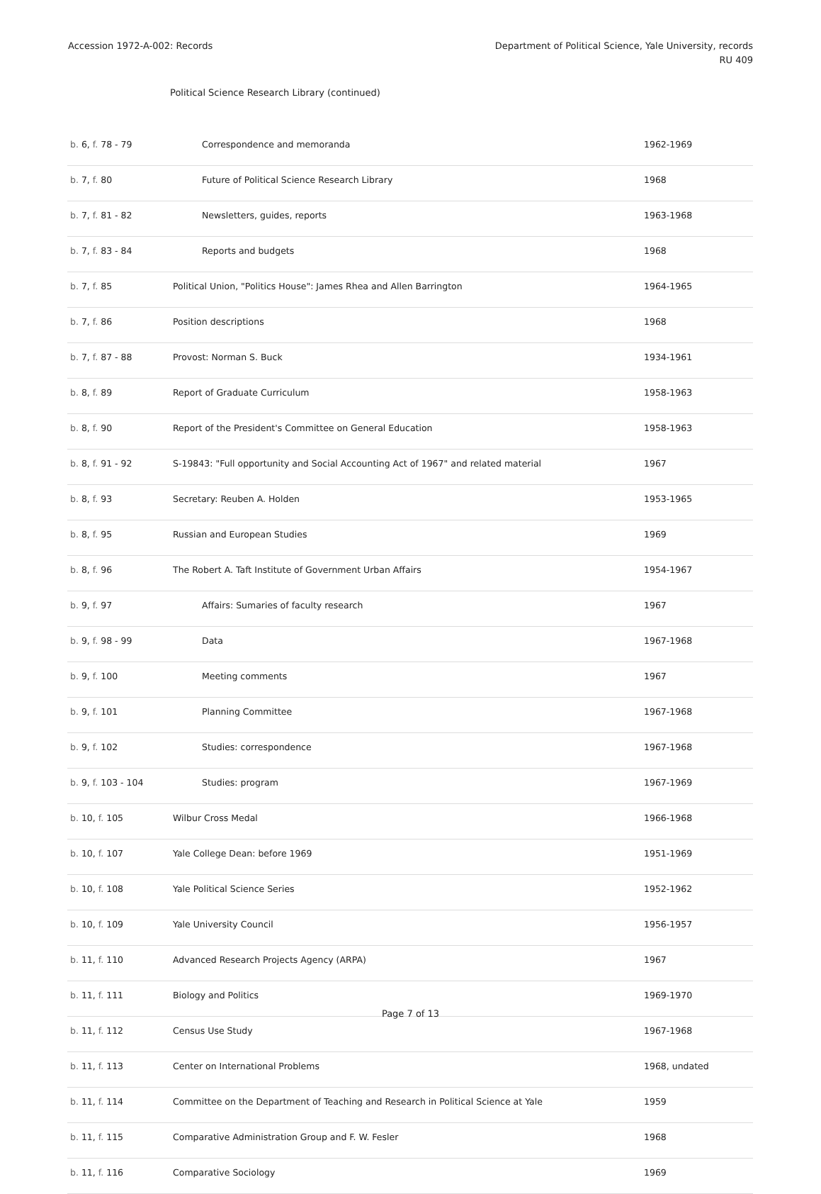Accession 1972-A-002: Records Department of Political Science, Yale University, records
RU 409
Political Science Research Library (continued)
| b. 6, f. 78 - 79 | Correspondence and memoranda | 1962-1969 |
| b. 7, f. 80 | Future of Political Science Research Library | 1968 |
| b. 7, f. 81 - 82 | Newsletters, guides, reports | 1963-1968 |
| b. 7, f. 83 - 84 | Reports and budgets | 1968 |
| b. 7, f. 85 | Political Union, "Politics House": James Rhea and Allen Barrington | 1964-1965 |
| b. 7, f. 86 | Position descriptions | 1968 |
| b. 7, f. 87 - 88 | Provost: Norman S. Buck | 1934-1961 |
| b. 8, f. 89 | Report of Graduate Curriculum | 1958-1963 |
| b. 8, f. 90 | Report of the President's Committee on General Education | 1958-1963 |
| b. 8, f. 91 - 92 | S-19843: "Full opportunity and Social Accounting Act of 1967" and related material | 1967 |
| b. 8, f. 93 | Secretary: Reuben A. Holden | 1953-1965 |
| b. 8, f. 95 | Russian and European Studies | 1969 |
| b. 8, f. 96 | The Robert A. Taft Institute of Government Urban Affairs | 1954-1967 |
| b. 9, f. 97 | Affairs: Sumaries of faculty research | 1967 |
| b. 9, f. 98 - 99 | Data | 1967-1968 |
| b. 9, f. 100 | Meeting comments | 1967 |
| b. 9, f. 101 | Planning Committee | 1967-1968 |
| b. 9, f. 102 | Studies: correspondence | 1967-1968 |
| b. 9, f. 103 - 104 | Studies: program | 1967-1969 |
| b. 10, f. 105 | Wilbur Cross Medal | 1966-1968 |
| b. 10, f. 107 | Yale College Dean: before 1969 | 1951-1969 |
| b. 10, f. 108 | Yale Political Science Series | 1952-1962 |
| b. 10, f. 109 | Yale University Council | 1956-1957 |
| b. 11, f. 110 | Advanced Research Projects Agency (ARPA) | 1967 |
| b. 11, f. 111 | Biology and Politics | 1969-1970 |
| b. 11, f. 112 | Census Use Study | 1967-1968 |
| b. 11, f. 113 | Center on International Problems | 1968, undated |
| b. 11, f. 114 | Committee on the Department of Teaching and Research in Political Science at Yale | 1959 |
| b. 11, f. 115 | Comparative Administration Group and F. W. Fesler | 1968 |
| b. 11, f. 116 | Comparative Sociology | 1969 |
Page 7 of 13